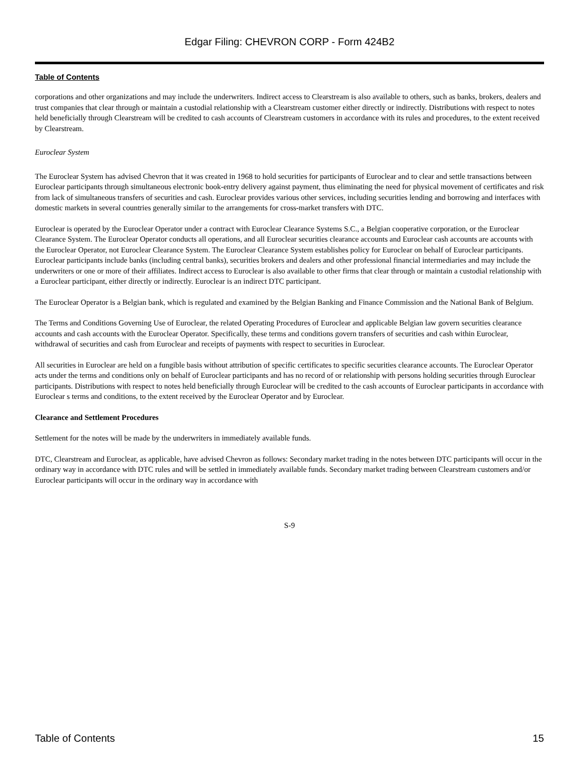Edgar Filing: CHEVRON CORP - Form 424B2
Table of Contents
corporations and other organizations and may include the underwriters. Indirect access to Clearstream is also available to others, such as banks, brokers, dealers and trust companies that clear through or maintain a custodial relationship with a Clearstream customer either directly or indirectly. Distributions with respect to notes held beneficially through Clearstream will be credited to cash accounts of Clearstream customers in accordance with its rules and procedures, to the extent received by Clearstream.
Euroclear System
The Euroclear System has advised Chevron that it was created in 1968 to hold securities for participants of Euroclear and to clear and settle transactions between Euroclear participants through simultaneous electronic book-entry delivery against payment, thus eliminating the need for physical movement of certificates and risk from lack of simultaneous transfers of securities and cash. Euroclear provides various other services, including securities lending and borrowing and interfaces with domestic markets in several countries generally similar to the arrangements for cross-market transfers with DTC.
Euroclear is operated by the Euroclear Operator under a contract with Euroclear Clearance Systems S.C., a Belgian cooperative corporation, or the Euroclear Clearance System. The Euroclear Operator conducts all operations, and all Euroclear securities clearance accounts and Euroclear cash accounts are accounts with the Euroclear Operator, not Euroclear Clearance System. The Euroclear Clearance System establishes policy for Euroclear on behalf of Euroclear participants. Euroclear participants include banks (including central banks), securities brokers and dealers and other professional financial intermediaries and may include the underwriters or one or more of their affiliates. Indirect access to Euroclear is also available to other firms that clear through or maintain a custodial relationship with a Euroclear participant, either directly or indirectly. Euroclear is an indirect DTC participant.
The Euroclear Operator is a Belgian bank, which is regulated and examined by the Belgian Banking and Finance Commission and the National Bank of Belgium.
The Terms and Conditions Governing Use of Euroclear, the related Operating Procedures of Euroclear and applicable Belgian law govern securities clearance accounts and cash accounts with the Euroclear Operator. Specifically, these terms and conditions govern transfers of securities and cash within Euroclear, withdrawal of securities and cash from Euroclear and receipts of payments with respect to securities in Euroclear.
All securities in Euroclear are held on a fungible basis without attribution of specific certificates to specific securities clearance accounts. The Euroclear Operator acts under the terms and conditions only on behalf of Euroclear participants and has no record of or relationship with persons holding securities through Euroclear participants. Distributions with respect to notes held beneficially through Euroclear will be credited to the cash accounts of Euroclear participants in accordance with Euroclear s terms and conditions, to the extent received by the Euroclear Operator and by Euroclear.
Clearance and Settlement Procedures
Settlement for the notes will be made by the underwriters in immediately available funds.
DTC, Clearstream and Euroclear, as applicable, have advised Chevron as follows: Secondary market trading in the notes between DTC participants will occur in the ordinary way in accordance with DTC rules and will be settled in immediately available funds. Secondary market trading between Clearstream customers and/or Euroclear participants will occur in the ordinary way in accordance with
S-9
Table of Contents 15